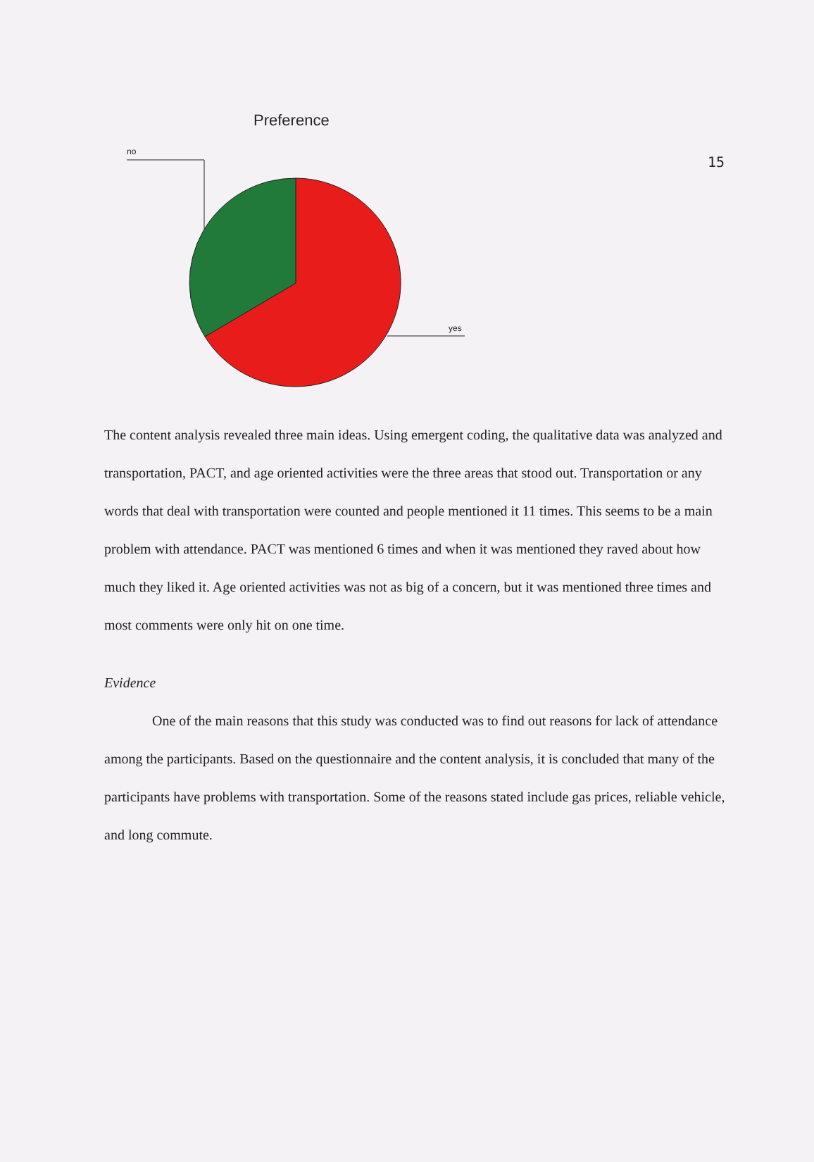15
Preference
no
yes
The content analysis revealed three main ideas. Using emergent coding, the qualitative data was analyzed and transportation, PACT, and age oriented activities were the three areas that stood out. Transportation or any words that deal with transportation were counted and people mentioned it 11 times. This seems to be a main problem with attendance. PACT was mentioned 6 times and when it was mentioned they raved about how much they liked it. Age oriented activities was not as big of a concern, but it was mentioned three times and most comments were only hit on one time.
Evidence
One of the main reasons that this study was conducted was to find out reasons for lack of attendance among the participants. Based on the questionnaire and the content analysis, it is concluded that many of the participants have problems with transportation. Some of the reasons stated include gas prices, reliable vehicle, and long commute.